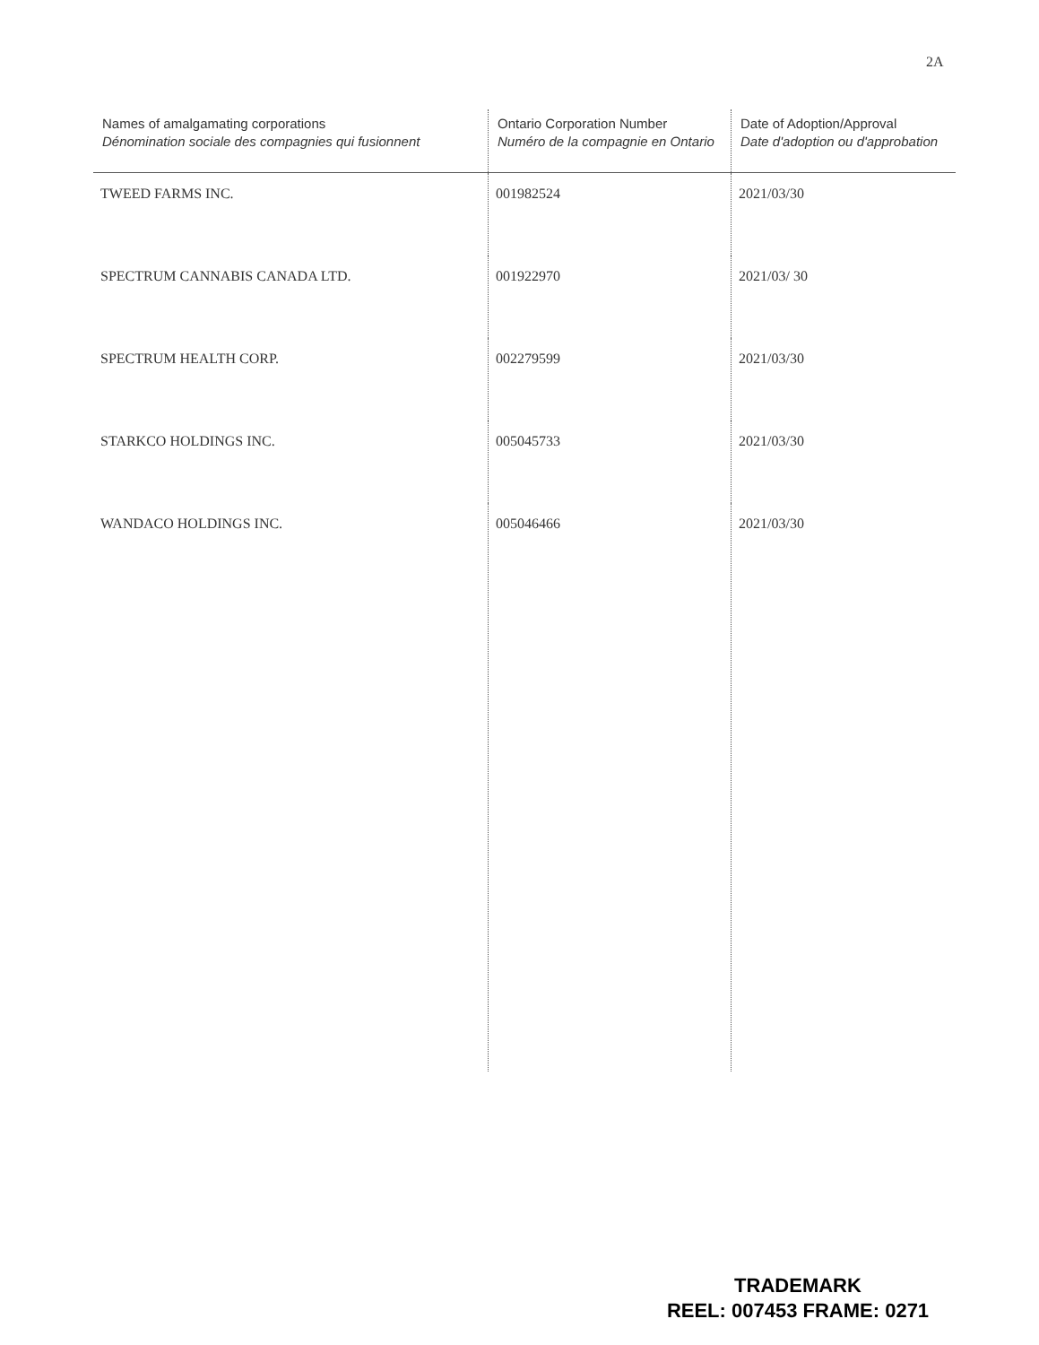2A
| Names of amalgamating corporations Dénomination sociale des compagnies qui fusionnent | Ontario Corporation Number Numéro de la compagnie en Ontario | Date of Adoption/Approval Date d'adoption ou d'approbation |
| --- | --- | --- |
| TWEED FARMS INC. | 001982524 | 2021/03/30 |
| SPECTRUM CANNABIS CANADA LTD. | 001922970 | 2021/03/ 30 |
| SPECTRUM HEALTH CORP. | 002279599 | 2021/03/30 |
| STARKCO HOLDINGS INC. | 005045733 | 2021/03/30 |
| WANDACO HOLDINGS INC. | 005046466 | 2021/03/30 |
TRADEMARK
REEL: 007453 FRAME: 0271